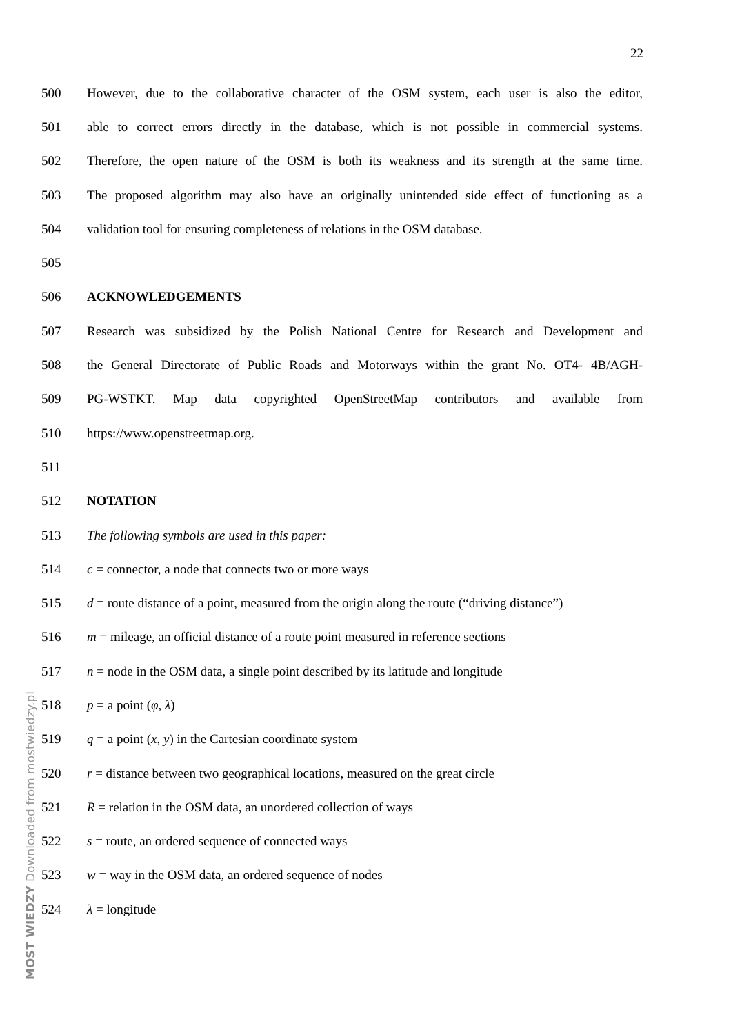22
500 However, due to the collaborative character of the OSM system, each user is also the editor,
501 able to correct errors directly in the database, which is not possible in commercial systems.
502 Therefore, the open nature of the OSM is both its weakness and its strength at the same time.
503 The proposed algorithm may also have an originally unintended side effect of functioning as a
504 validation tool for ensuring completeness of relations in the OSM database.
505
506 ACKNOWLEDGEMENTS
507 Research was subsidized by the Polish National Centre for Research and Development and
508 the General Directorate of Public Roads and Motorways within the grant No. OT4- 4B/AGH-
509 PG-WSTKT. Map data copyrighted OpenStreetMap contributors and available from
510 https://www.openstreetmap.org.
511
512 NOTATION
513 The following symbols are used in this paper:
514 c = connector, a node that connects two or more ways
515 d = route distance of a point, measured from the origin along the route (“driving distance”)
516 m = mileage, an official distance of a route point measured in reference sections
517 n = node in the OSM data, a single point described by its latitude and longitude
518 p = a point (φ, λ)
519 q = a point (x, y) in the Cartesian coordinate system
520 r = distance between two geographical locations, measured on the great circle
521 R = relation in the OSM data, an unordered collection of ways
522 s = route, an ordered sequence of connected ways
523 w = way in the OSM data, an ordered sequence of nodes
524 λ = longitude
MOST WIEDZY Downloaded from mostwiedzy.pl